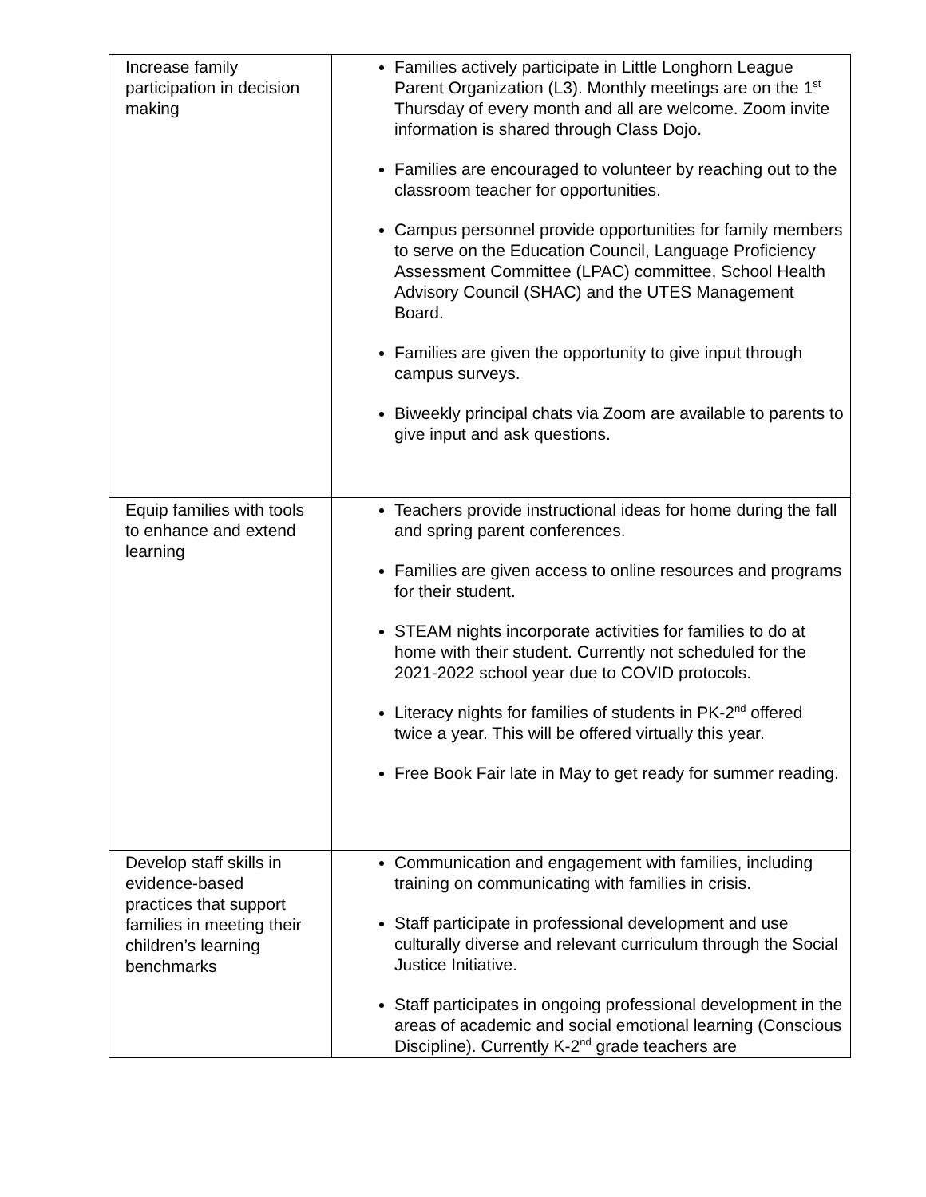| Increase family participation in decision making | Families actively participate in Little Longhorn League Parent Organization (L3). Monthly meetings are on the 1<sup>st</sup> Thursday of every month and all are welcome. Zoom invite information is shared through Class Dojo. Families are encouraged to volunteer by reaching out to the classroom teacher for opportunities. Campus personnel provide opportunities for family members to serve on the Education Council, Language Proficiency Assessment Committee (LPAC) committee, School Health Advisory Council (SHAC) and the UTES Management Board. Families are given the opportunity to give input through campus surveys. Biweekly principal chats via Zoom are available to parents to give input and ask questions. |
| Equip families with tools to enhance and extend learning | Teachers provide instructional ideas for home during the fall and spring parent conferences. Families are given access to online resources and programs for their student. STEAM nights incorporate activities for families to do at home with their student. Currently not scheduled for the 2021-2022 school year due to COVID protocols. Literacy nights for families of students in PK-2<sup>nd</sup> offered twice a year. This will be offered virtually this year. Free Book Fair late in May to get ready for summer reading. |
| Develop staff skills in evidence-based practices that support families in meeting their children’s learning benchmarks | Communication and engagement with families, including training on communicating with families in crisis. Staff participate in professional development and use culturally diverse and relevant curriculum through the Social Justice Initiative. Staff participates in ongoing professional development in the areas of academic and social emotional learning (Conscious Discipline). Currently K-2<sup>nd</sup> grade teachers are |